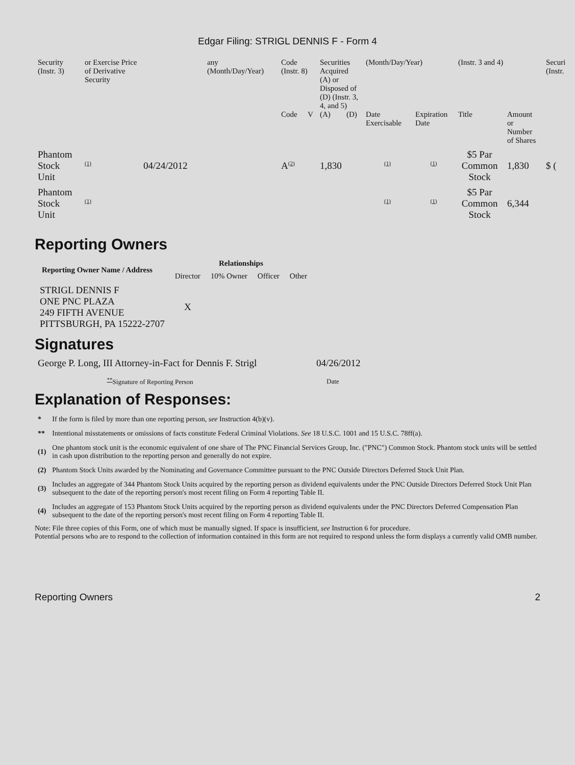Edgar Filing: STRIGL DENNIS F - Form 4
| Security (Instr. 3) | or Exercise Price of Derivative Security | | any (Month/Day/Year) | Code (Instr. 8) | | Securities Acquired (A) or Disposed of (D) (Instr. 3, 4, and 5) | | (Month/Day/Year) | | (Instr. 3 and 4) | | Securi (Instr. |
| | | | | Code | V | (A) | (D) | Date Exercisable | Expiration Date | Title | Amount or Number of Shares | |
| Phantom Stock Unit | <sup>(1)</sup> | 04/24/2012 | | A<sup>(2)</sup> | | 1,830 | | <sup>(1)</sup> | <sup>(1)</sup> | $5 Par Common Stock | 1,830 | $ ( |
| Phantom Stock Unit | <sup>(1)</sup> | | | | | | | <sup>(1)</sup> | <sup>(1)</sup> | $5 Par Common Stock | 6,344 | |
Reporting Owners
| Reporting Owner Name / Address | Relationships | | | |
| --- | --- | --- | --- | --- |
| | Director | 10% Owner | Officer | Other |
| STRIGL DENNIS F ONE PNC PLAZA 249 FIFTH AVENUE PITTSBURGH, PA 15222-2707 | X | | | |
Signatures
| George P. Long, III Attorney-in-Fact for Dennis F. Strigl | 04/26/2012 |
| <sup>**</sup> Signature of Reporting Person | Date |
Explanation of Responses:
| * | If the form is filed by more than one reporting person, see Instruction 4(b)(v). |
| ** | Intentional misstatements or omissions of facts constitute Federal Criminal Violations. See 18 U.S.C. 1001 and 15 U.S.C. 78ff(a). |
| (1) | One phantom stock unit is the economic equivalent of one share of The PNC Financial Services Group, Inc. ("PNC") Common Stock. Phantom stock units will be settled in cash upon distribution to the reporting person and generally do not expire. |
| (2) | Phantom Stock Units awarded by the Nominating and Governance Committee pursuant to the PNC Outside Directors Deferred Stock Unit Plan. |
| (3) | Includes an aggregate of 344 Phantom Stock Units acquired by the reporting person as dividend equivalents under the PNC Outside Directors Deferred Stock Unit Plan subsequent to the date of the reporting person's most recent filing on Form 4 reporting Table II. |
| (4) | Includes an aggregate of 153 Phantom Stock Units acquired by the reporting person as dividend equivalents under the PNC Directors Deferred Compensation Plan subsequent to the date of the reporting person's most recent filing on Form 4 reporting Table II. |
Note: File three copies of this Form, one of which must be manually signed. If space is insufficient, see Instruction 6 for procedure.
Potential persons who are to respond to the collection of information contained in this form are not required to respond unless the form displays a currently valid OMB number.
Reporting Owners 2